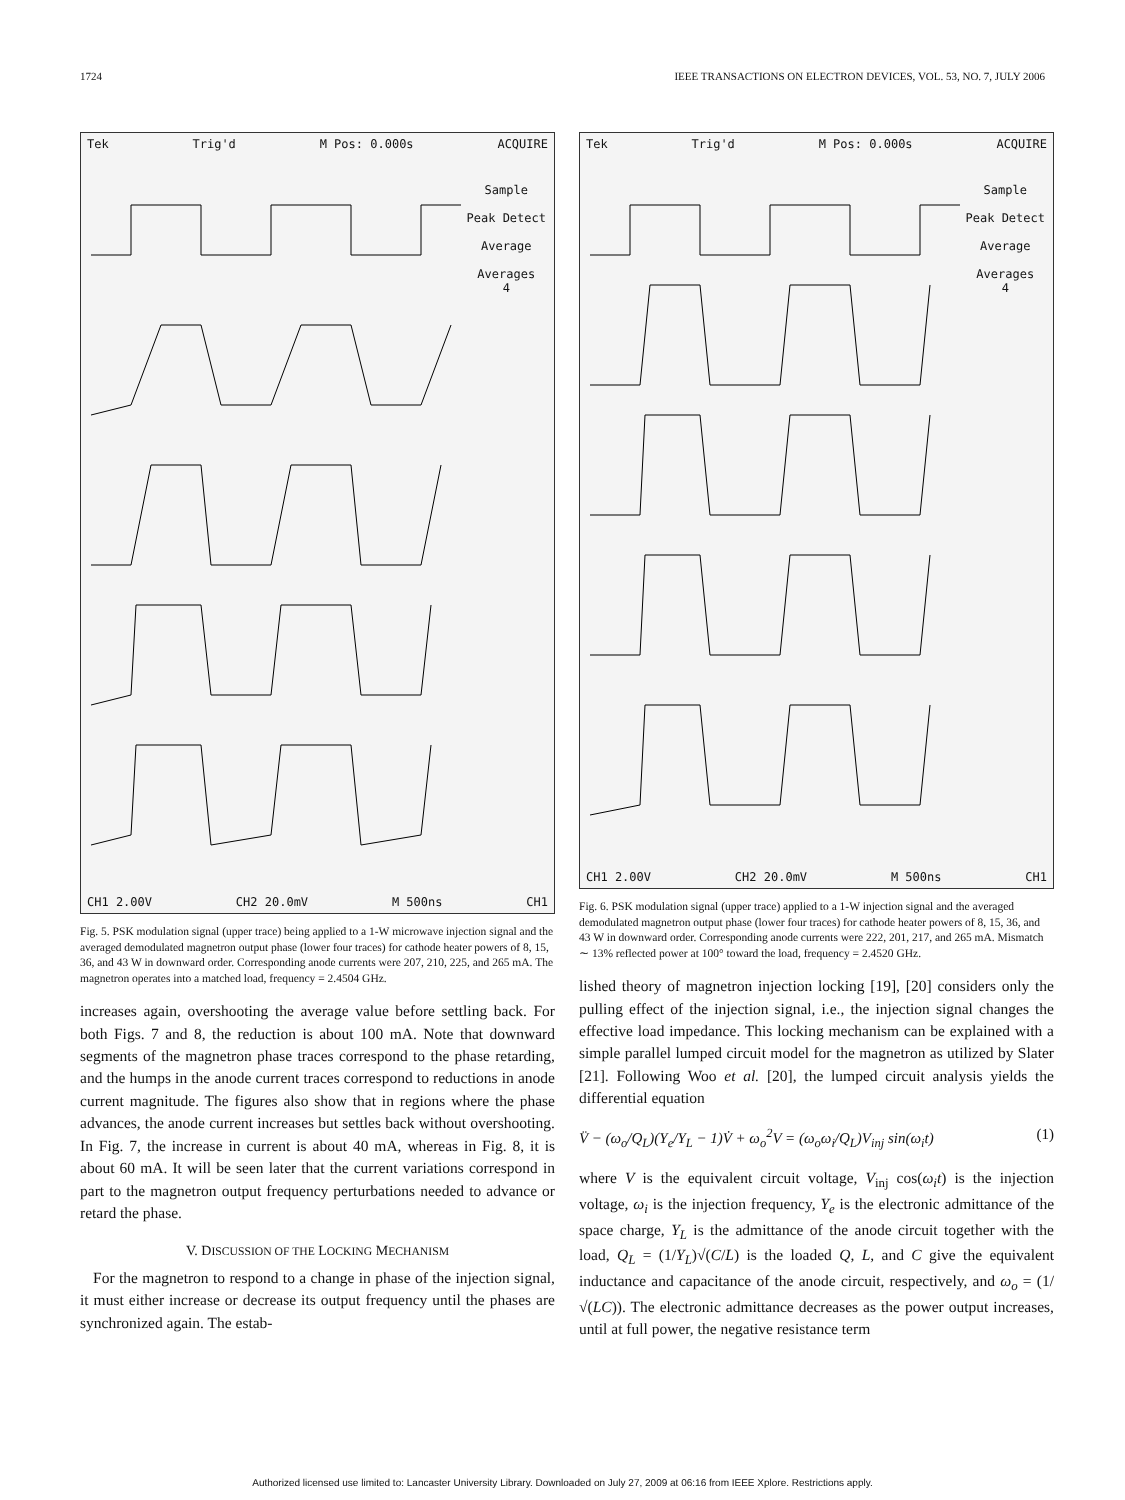1724 IEEE TRANSACTIONS ON ELECTRON DEVICES, VOL. 53, NO. 7, JULY 2006
Tek Trig'd M Pos: 0.000s ACQUIRE
Sample
Peak Detect
Average
Averages
4
CH1 2.00V CH2 20.0mV M 500ns CH1
Fig. 5. PSK modulation signal (upper trace) being applied to a 1-W microwave injection signal and the averaged demodulated magnetron output phase (lower four traces) for cathode heater powers of 8, 15, 36, and 43 W in downward order. Corresponding anode currents were 207, 210, 225, and 265 mA. The magnetron operates into a matched load, frequency = 2.4504 GHz.
increases again, overshooting the average value before settling back. For both Figs. 7 and 8, the reduction is about 100 mA. Note that downward segments of the magnetron phase traces correspond to the phase retarding, and the humps in the anode current traces correspond to reductions in anode current magnitude. The figures also show that in regions where the phase advances, the anode current increases but settles back without overshooting. In Fig. 7, the increase in current is about 40 mA, whereas in Fig. 8, it is about 60 mA. It will be seen later that the current variations correspond in part to the magnetron output frequency perturbations needed to advance or retard the phase.
V. DISCUSSION OF THE LOCKING MECHANISM
For the magnetron to respond to a change in phase of the injection signal, it must either increase or decrease its output frequency until the phases are synchronized again. The estab-
Tek Trig'd M Pos: 0.000s ACQUIRE
Sample
Peak Detect
Average
Averages
4
CH1 2.00V CH2 20.0mV M 500ns CH1
Fig. 6. PSK modulation signal (upper trace) applied to a 1-W injection signal and the averaged demodulated magnetron output phase (lower four traces) for cathode heater powers of 8, 15, 36, and 43 W in downward order. Corresponding anode currents were 222, 201, 217, and 265 mA. Mismatch ∼ 13% reflected power at 100° toward the load, frequency = 2.4520 GHz.
lished theory of magnetron injection locking [19], [20] considers only the pulling effect of the injection signal, i.e., the injection signal changes the effective load impedance. This locking mechanism can be explained with a simple parallel lumped circuit model for the magnetron as utilized by Slater [21]. Following Woo et al. [20], the lumped circuit analysis yields the differential equation
V̈ − (ω<sub>o</sub>/Q<sub>L</sub>)(Y<sub>e</sub>/Y<sub>L</sub> − 1)V̇ + ω<sub>o</sub><sup>2</sup>V = (ω<sub>o</sub>ω<sub>i</sub>/Q<sub>L</sub>)V<sub>inj</sub> sin(ω<sub>i</sub>t) (1)
where V is the equivalent circuit voltage, V<sub>inj</sub> cos(ω<sub>i</sub>t) is the injection voltage, ω<sub>i</sub> is the injection frequency, Y<sub>e</sub> is the electronic admittance of the space charge, Y<sub>L</sub> is the admittance of the anode circuit together with the load, Q<sub>L</sub> = (1/Y<sub>L</sub>)√(C/L) is the loaded Q, L, and C give the equivalent inductance and capacitance of the anode circuit, respectively, and ω<sub>o</sub> = (1/√(LC)). The electronic admittance decreases as the power output increases, until at full power, the negative resistance term
Authorized licensed use limited to: Lancaster University Library. Downloaded on July 27, 2009 at 06:16 from IEEE Xplore. Restrictions apply.